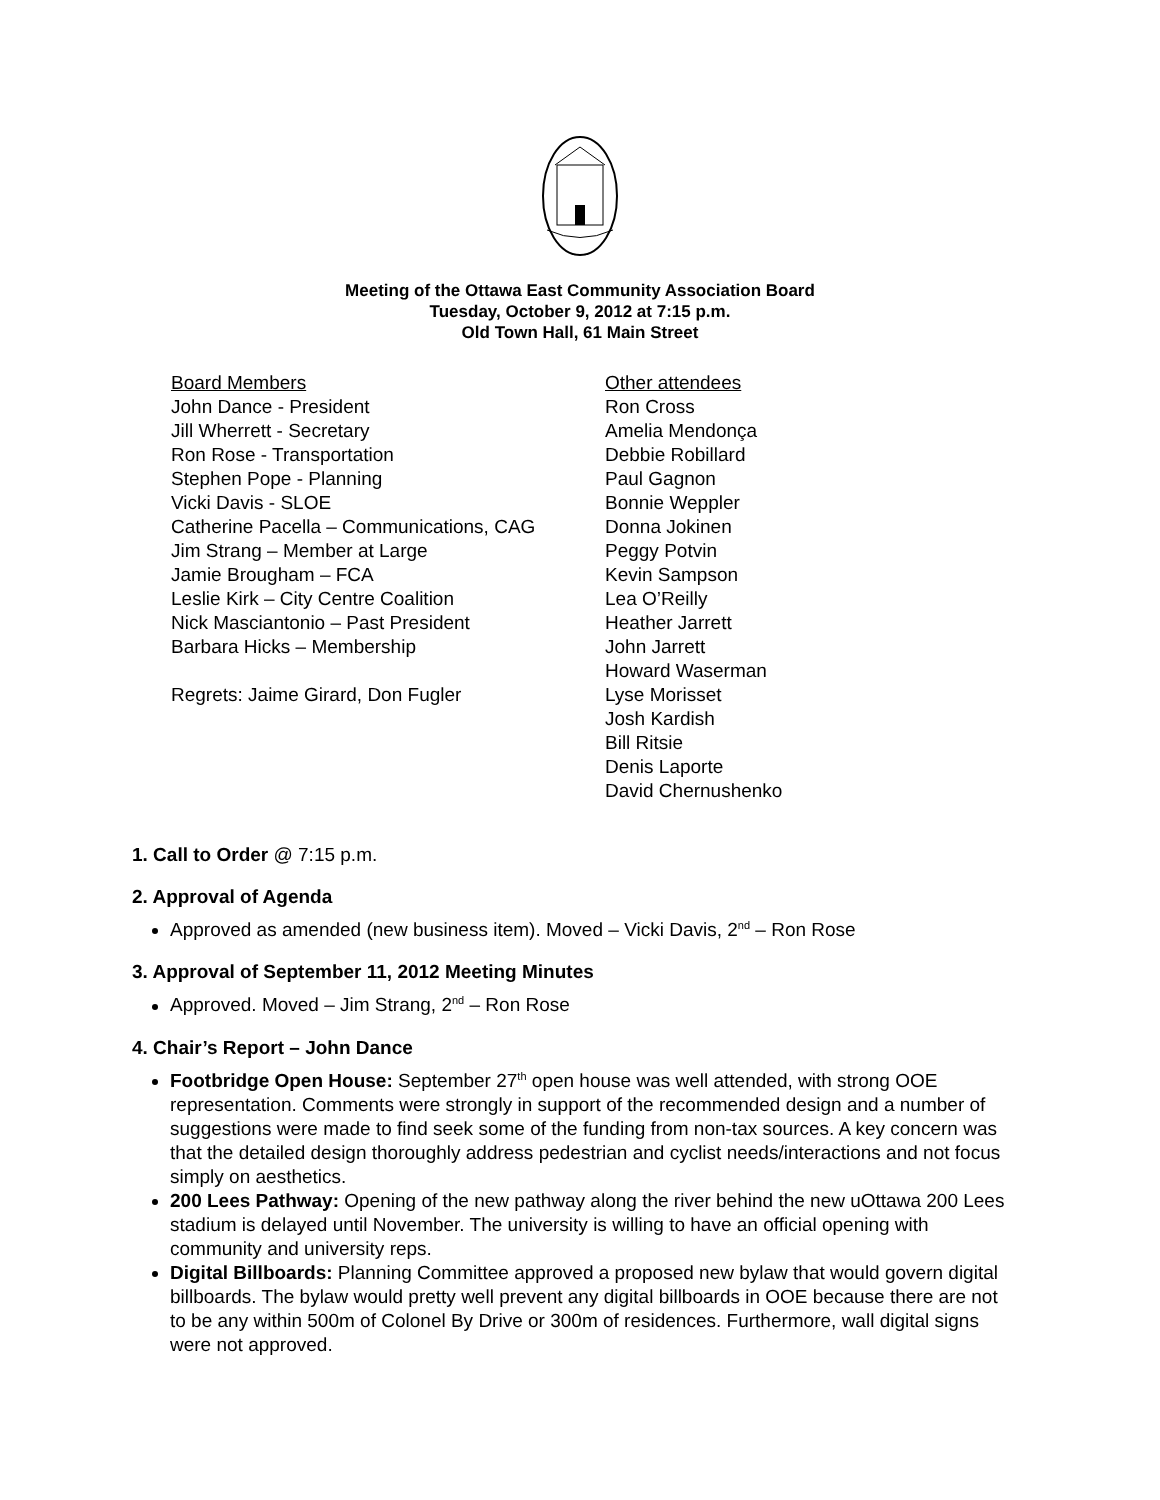Meeting of the Ottawa East Community Association Board
Tuesday, October 9, 2012 at 7:15 p.m.
Old Town Hall, 61 Main Street
Board Members
John Dance - President
Jill Wherrett - Secretary
Ron Rose - Transportation
Stephen Pope - Planning
Vicki Davis - SLOE
Catherine Pacella – Communications, CAG
Jim Strang – Member at Large
Jamie Brougham – FCA
Leslie Kirk – City Centre Coalition
Nick Masciantonio – Past President
Barbara Hicks – Membership
Regrets: Jaime Girard, Don Fugler
Other attendees
Ron Cross
Amelia Mendonça
Debbie Robillard
Paul Gagnon
Bonnie Weppler
Donna Jokinen
Peggy Potvin
Kevin Sampson
Lea O’Reilly
Heather Jarrett
John Jarrett
Howard Waserman
Lyse Morisset
Josh Kardish
Bill Ritsie
Denis Laporte
David Chernushenko
1. Call to Order @ 7:15 p.m.
2. Approval of Agenda
Approved as amended (new business item). Moved – Vicki Davis, 2<sup>nd</sup> – Ron Rose
3. Approval of September 11, 2012 Meeting Minutes
Approved. Moved – Jim Strang, 2<sup>nd</sup> – Ron Rose
4. Chair’s Report – John Dance
Footbridge Open House: September 27<sup>th</sup> open house was well attended, with strong OOE representation. Comments were strongly in support of the recommended design and a number of suggestions were made to find seek some of the funding from non-tax sources. A key concern was that the detailed design thoroughly address pedestrian and cyclist needs/interactions and not focus simply on aesthetics.
200 Lees Pathway: Opening of the new pathway along the river behind the new uOttawa 200 Lees stadium is delayed until November. The university is willing to have an official opening with community and university reps.
Digital Billboards: Planning Committee approved a proposed new bylaw that would govern digital billboards. The bylaw would pretty well prevent any digital billboards in OOE because there are not to be any within 500m of Colonel By Drive or 300m of residences. Furthermore, wall digital signs were not approved.